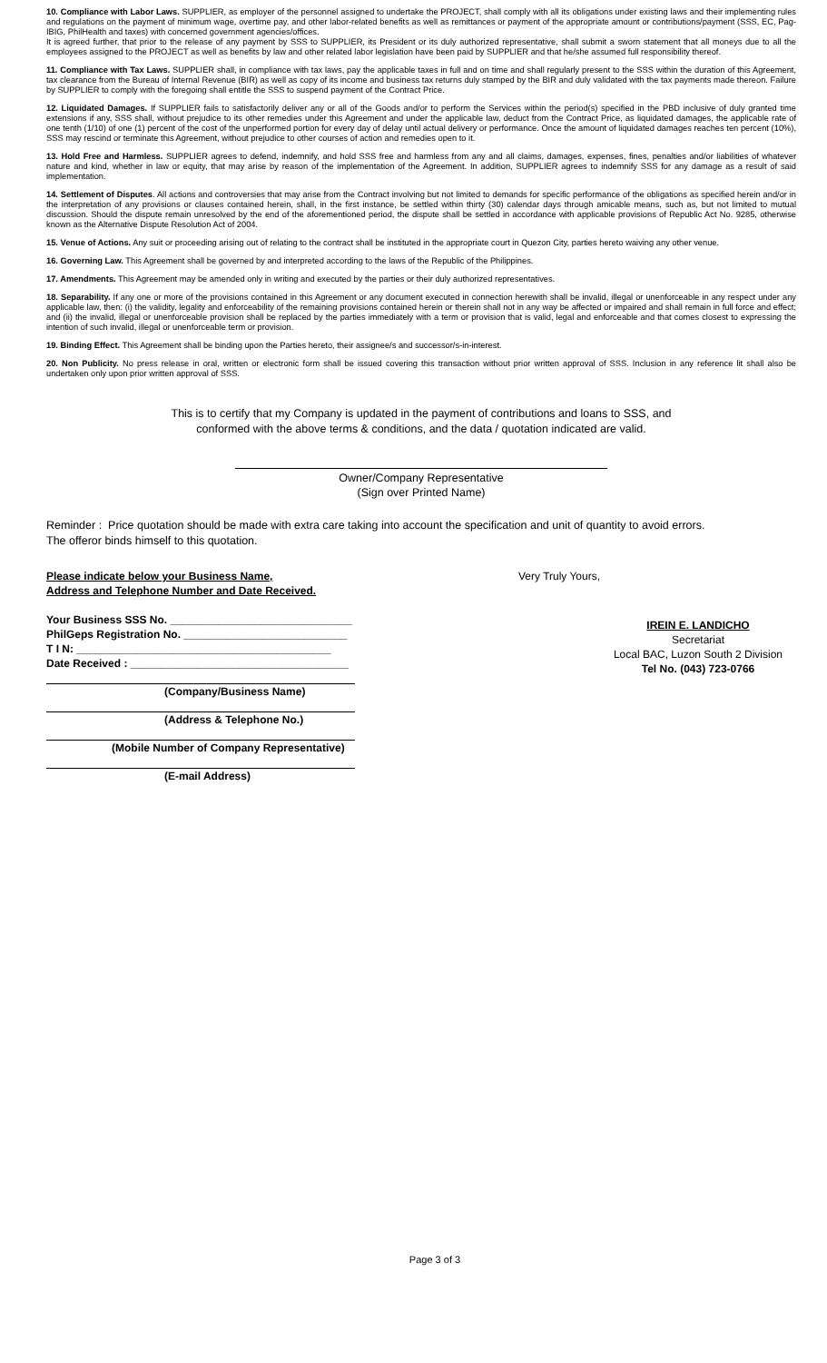10. Compliance with Labor Laws. SUPPLIER, as employer of the personnel assigned to undertake the PROJECT, shall comply with all its obligations under existing laws and their implementing rules and regulations on the payment of minimum wage, overtime pay, and other labor-related benefits as well as remittances or payment of the appropriate amount or contributions/payment (SSS, EC, Pag-IBIG, PhilHealth and taxes) with concerned government agencies/offices.
It is agreed further, that prior to the release of any payment by SSS to SUPPLIER, its President or its duly authorized representative, shall submit a sworn statement that all moneys due to all the employees assigned to the PROJECT as well as benefits by law and other related labor legislation have been paid by SUPPLIER and that he/she assumed full responsibility thereof.
11. Compliance with Tax Laws. SUPPLIER shall, in compliance with tax laws, pay the applicable taxes in full and on time and shall regularly present to the SSS within the duration of this Agreement, tax clearance from the Bureau of Internal Revenue (BIR) as well as copy of its income and business tax returns duly stamped by the BIR and duly validated with the tax payments made thereon. Failure by SUPPLIER to comply with the foregoing shall entitle the SSS to suspend payment of the Contract Price.
12. Liquidated Damages. If SUPPLIER fails to satisfactorily deliver any or all of the Goods and/or to perform the Services within the period(s) specified in the PBD inclusive of duly granted time extensions if any, SSS shall, without prejudice to its other remedies under this Agreement and under the applicable law, deduct from the Contract Price, as liquidated damages, the applicable rate of one tenth (1/10) of one (1) percent of the cost of the unperformed portion for every day of delay until actual delivery or performance. Once the amount of liquidated damages reaches ten percent (10%), SSS may rescind or terminate this Agreement, without prejudice to other courses of action and remedies open to it.
13. Hold Free and Harmless. SUPPLIER agrees to defend, indemnify, and hold SSS free and harmless from any and all claims, damages, expenses, fines, penalties and/or liabilities of whatever nature and kind, whether in law or equity, that may arise by reason of the implementation of the Agreement. In addition, SUPPLIER agrees to indemnify SSS for any damage as a result of said implementation.
14. Settlement of Disputes. All actions and controversies that may arise from the Contract involving but not limited to demands for specific performance of the obligations as specified herein and/or in the interpretation of any provisions or clauses contained herein, shall, in the first instance, be settled within thirty (30) calendar days through amicable means, such as, but not limited to mutual discussion. Should the dispute remain unresolved by the end of the aforementioned period, the dispute shall be settled in accordance with applicable provisions of Republic Act No. 9285, otherwise known as the Alternative Dispute Resolution Act of 2004.
15. Venue of Actions. Any suit or proceeding arising out of relating to the contract shall be instituted in the appropriate court in Quezon City, parties hereto waiving any other venue.
16. Governing Law. This Agreement shall be governed by and interpreted according to the laws of the Republic of the Philippines.
17. Amendments. This Agreement may be amended only in writing and executed by the parties or their duly authorized representatives.
18. Separability. If any one or more of the provisions contained in this Agreement or any document executed in connection herewith shall be invalid, illegal or unenforceable in any respect under any applicable law, then: (i) the validity, legality and enforceability of the remaining provisions contained herein or therein shall not in any way be affected or impaired and shall remain in full force and effect; and (ii) the invalid, illegal or unenforceable provision shall be replaced by the parties immediately with a term or provision that is valid, legal and enforceable and that comes closest to expressing the intention of such invalid, illegal or unenforceable term or provision.
19. Binding Effect. This Agreement shall be binding upon the Parties hereto, their assignee/s and successor/s-in-interest.
20. Non Publicity. No press release in oral, written or electronic form shall be issued covering this transaction without prior written approval of SSS. Inclusion in any reference lit shall also be undertaken only upon prior written approval of SSS.
This is to certify that my Company is updated in the payment of contributions and loans to SSS, and
conformed with the above terms & conditions, and the data / quotation indicated are valid.
Owner/Company Representative
(Sign over Printed Name)
Reminder : Price quotation should be made with extra care taking into account the specification and unit of quantity to avoid errors.
The offeror binds himself to this quotation.
Please indicate below your Business Name,
Address and Telephone Number and Date Received.
Your Business SSS No. ______________________________
PhilGeps Registration No. ___________________________
T I N: __________________________________________
Date Received : ____________________________________
(Company/Business Name)
(Address & Telephone No.)
(Mobile Number of Company Representative)
(E-mail Address)
Very Truly Yours,
IREIN E. LANDICHO
Secretariat
Local BAC, Luzon South 2 Division
Tel No. (043) 723-0766
Page 3 of 3